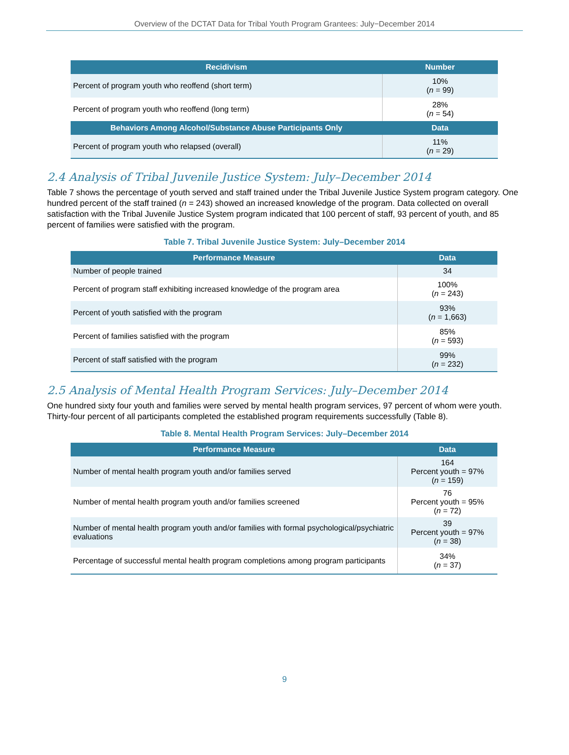Overview of the DCTAT Data for Tribal Youth Program Grantees: July−December 2014
| Recidivism | Number |
| --- | --- |
| Percent of program youth who reoffend (short term) | 10% ( n = 99) |
| Percent of program youth who reoffend (long term) | 28% ( n = 54) |
| Behaviors Among Alcohol/Substance Abuse Participants Only | Data |
| Percent of program youth who relapsed (overall) | 11% ( n = 29) |
2.4 Analysis of Tribal Juvenile Justice System: July–December 2014
Table 7 shows the percentage of youth served and staff trained under the Tribal Juvenile Justice System program category. One hundred percent of the staff trained (n = 243) showed an increased knowledge of the program. Data collected on overall satisfaction with the Tribal Juvenile Justice System program indicated that 100 percent of staff, 93 percent of youth, and 85 percent of families were satisfied with the program.
Table 7. Tribal Juvenile Justice System: July–December 2014
| Performance Measure | Data |
| --- | --- |
| Number of people trained | 34 |
| Percent of program staff exhibiting increased knowledge of the program area | 100% ( n = 243) |
| Percent of youth satisfied with the program | 93% ( n = 1,663) |
| Percent of families satisfied with the program | 85% ( n = 593) |
| Percent of staff satisfied with the program | 99% ( n = 232) |
2.5 Analysis of Mental Health Program Services: July–December 2014
One hundred sixty four youth and families were served by mental health program services, 97 percent of whom were youth. Thirty-four percent of all participants completed the established program requirements successfully (Table 8).
Table 8. Mental Health Program Services: July–December 2014
| Performance Measure | Data |
| --- | --- |
| Number of mental health program youth and/or families served | 164 Percent youth = 97% ( n = 159) |
| Number of mental health program youth and/or families screened | 76 Percent youth = 95% ( n = 72) |
| Number of mental health program youth and/or families with formal psychological/psychiatric evaluations | 39 Percent youth = 97% ( n = 38) |
| Percentage of successful mental health program completions among program participants | 34% ( n = 37) |
9